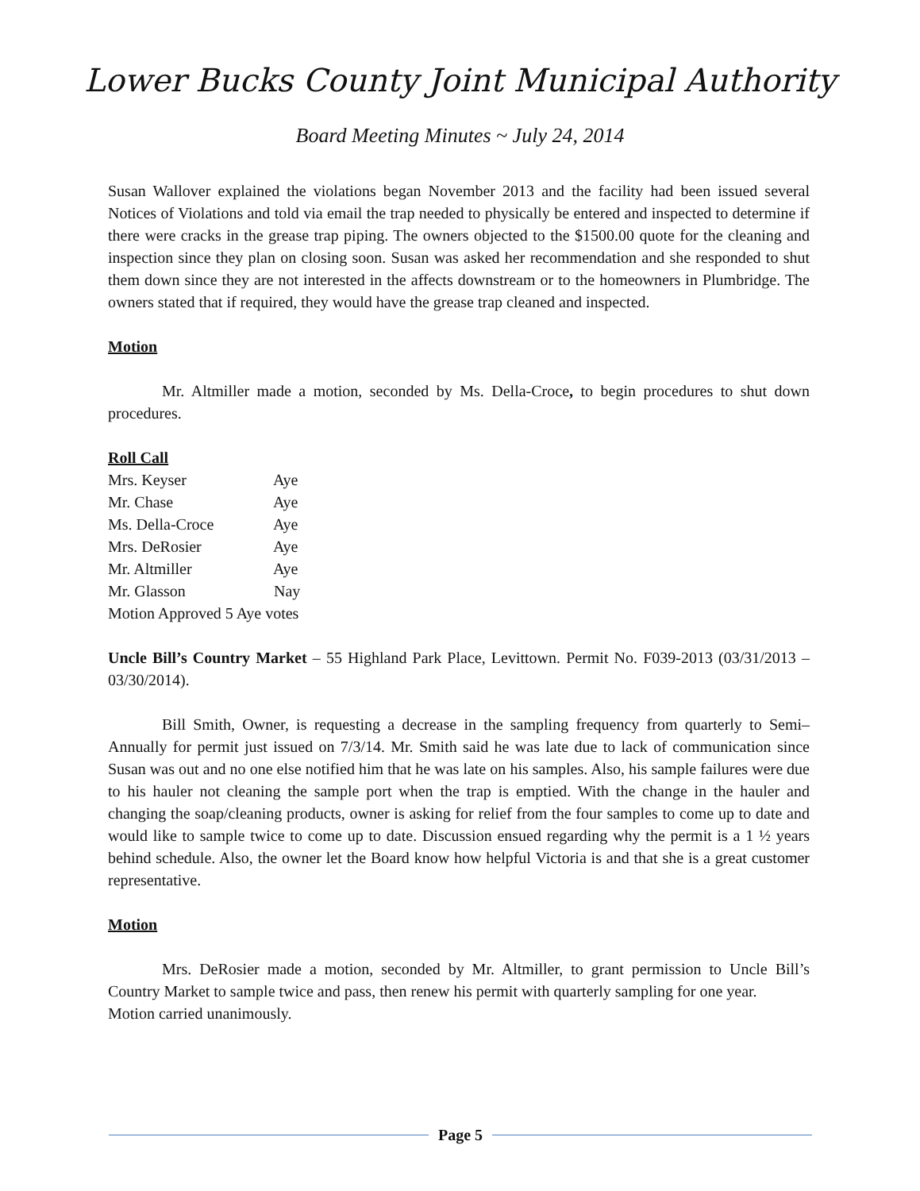Lower Bucks County Joint Municipal Authority
Board Meeting Minutes ~ July 24, 2014
Susan Wallover explained the violations began November 2013 and the facility had been issued several Notices of Violations and told via email the trap needed to physically be entered and inspected to determine if there were cracks in the grease trap piping. The owners objected to the $1500.00 quote for the cleaning and inspection since they plan on closing soon. Susan was asked her recommendation and she responded to shut them down since they are not interested in the affects downstream or to the homeowners in Plumbridge. The owners stated that if required, they would have the grease trap cleaned and inspected.
Motion
Mr. Altmiller made a motion, seconded by Ms. Della-Croce, to begin procedures to shut down procedures.
Roll Call
Mrs. Keyser Aye
Mr. Chase Aye
Ms. Della-Croce Aye
Mrs. DeRosier Aye
Mr. Altmiller Aye
Mr. Glasson Nay
Motion Approved 5 Aye votes
Uncle Bill’s Country Market – 55 Highland Park Place, Levittown. Permit No. F039-2013 (03/31/2013 – 03/30/2014).
Bill Smith, Owner, is requesting a decrease in the sampling frequency from quarterly to Semi–Annually for permit just issued on 7/3/14. Mr. Smith said he was late due to lack of communication since Susan was out and no one else notified him that he was late on his samples. Also, his sample failures were due to his hauler not cleaning the sample port when the trap is emptied. With the change in the hauler and changing the soap/cleaning products, owner is asking for relief from the four samples to come up to date and would like to sample twice to come up to date. Discussion ensued regarding why the permit is a 1 ½ years behind schedule. Also, the owner let the Board know how helpful Victoria is and that she is a great customer representative.
Motion
Mrs. DeRosier made a motion, seconded by Mr. Altmiller, to grant permission to Uncle Bill’s Country Market to sample twice and pass, then renew his permit with quarterly sampling for one year.
Motion carried unanimously.
Page 5